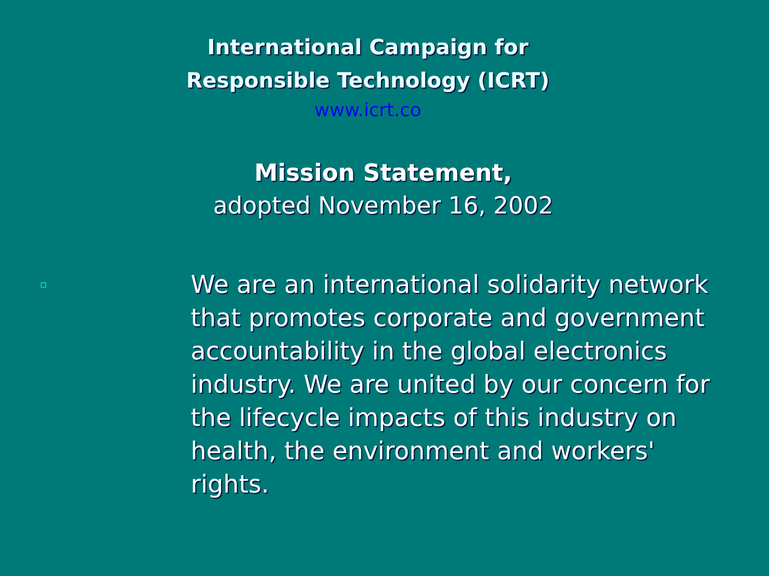International Campaign for
Responsible Technology (ICRT)
www.icrt.co
Mission Statement,
adopted November 16, 2002
▫
We are an international solidarity network that promotes corporate and government accountability in the global electronics industry. We are united by our concern for the lifecycle impacts of this industry on health, the environment and workers' rights.